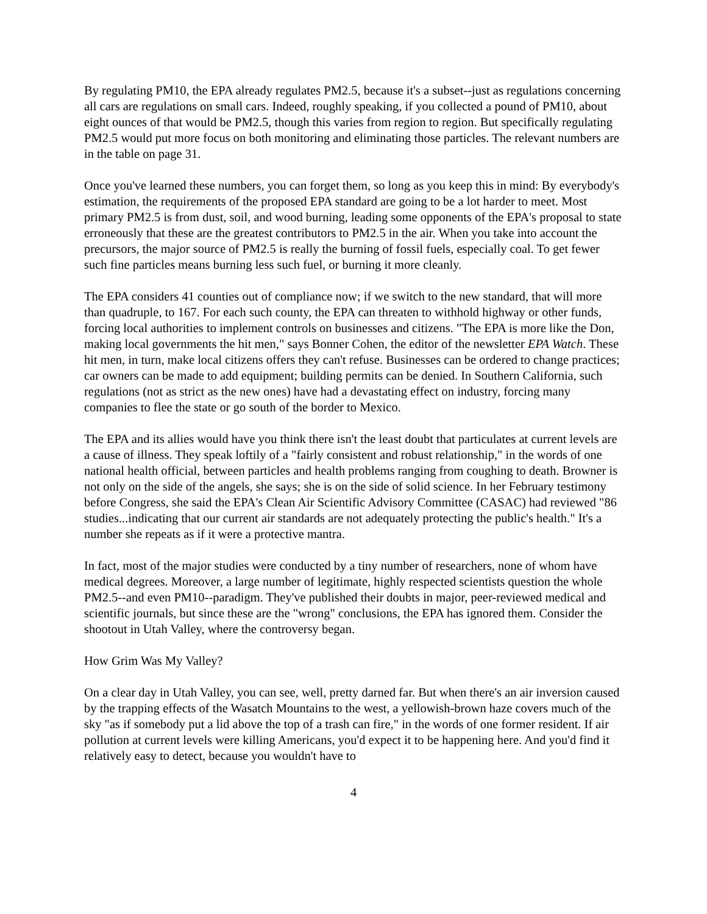By regulating PM10, the EPA already regulates PM2.5, because it's a subset--just as regulations concerning all cars are regulations on small cars. Indeed, roughly speaking, if you collected a pound of PM10, about eight ounces of that would be PM2.5, though this varies from region to region. But specifically regulating PM2.5 would put more focus on both monitoring and eliminating those particles. The relevant numbers are in the table on page 31.
Once you've learned these numbers, you can forget them, so long as you keep this in mind: By everybody's estimation, the requirements of the proposed EPA standard are going to be a lot harder to meet. Most primary PM2.5 is from dust, soil, and wood burning, leading some opponents of the EPA's proposal to state erroneously that these are the greatest contributors to PM2.5 in the air. When you take into account the precursors, the major source of PM2.5 is really the burning of fossil fuels, especially coal. To get fewer such fine particles means burning less such fuel, or burning it more cleanly.
The EPA considers 41 counties out of compliance now; if we switch to the new standard, that will more than quadruple, to 167. For each such county, the EPA can threaten to withhold highway or other funds, forcing local authorities to implement controls on businesses and citizens. "The EPA is more like the Don, making local governments the hit men," says Bonner Cohen, the editor of the newsletter EPA Watch. These hit men, in turn, make local citizens offers they can't refuse. Businesses can be ordered to change practices; car owners can be made to add equipment; building permits can be denied. In Southern California, such regulations (not as strict as the new ones) have had a devastating effect on industry, forcing many companies to flee the state or go south of the border to Mexico.
The EPA and its allies would have you think there isn't the least doubt that particulates at current levels are a cause of illness. They speak loftily of a "fairly consistent and robust relationship," in the words of one national health official, between particles and health problems ranging from coughing to death. Browner is not only on the side of the angels, she says; she is on the side of solid science. In her February testimony before Congress, she said the EPA's Clean Air Scientific Advisory Committee (CASAC) had reviewed "86 studies...indicating that our current air standards are not adequately protecting the public's health." It's a number she repeats as if it were a protective mantra.
In fact, most of the major studies were conducted by a tiny number of researchers, none of whom have medical degrees. Moreover, a large number of legitimate, highly respected scientists question the whole PM2.5--and even PM10--paradigm. They've published their doubts in major, peer-reviewed medical and scientific journals, but since these are the "wrong" conclusions, the EPA has ignored them. Consider the shootout in Utah Valley, where the controversy began.
How Grim Was My Valley?
On a clear day in Utah Valley, you can see, well, pretty darned far. But when there's an air inversion caused by the trapping effects of the Wasatch Mountains to the west, a yellowish-brown haze covers much of the sky "as if somebody put a lid above the top of a trash can fire," in the words of one former resident. If air pollution at current levels were killing Americans, you'd expect it to be happening here. And you'd find it relatively easy to detect, because you wouldn't have to
4